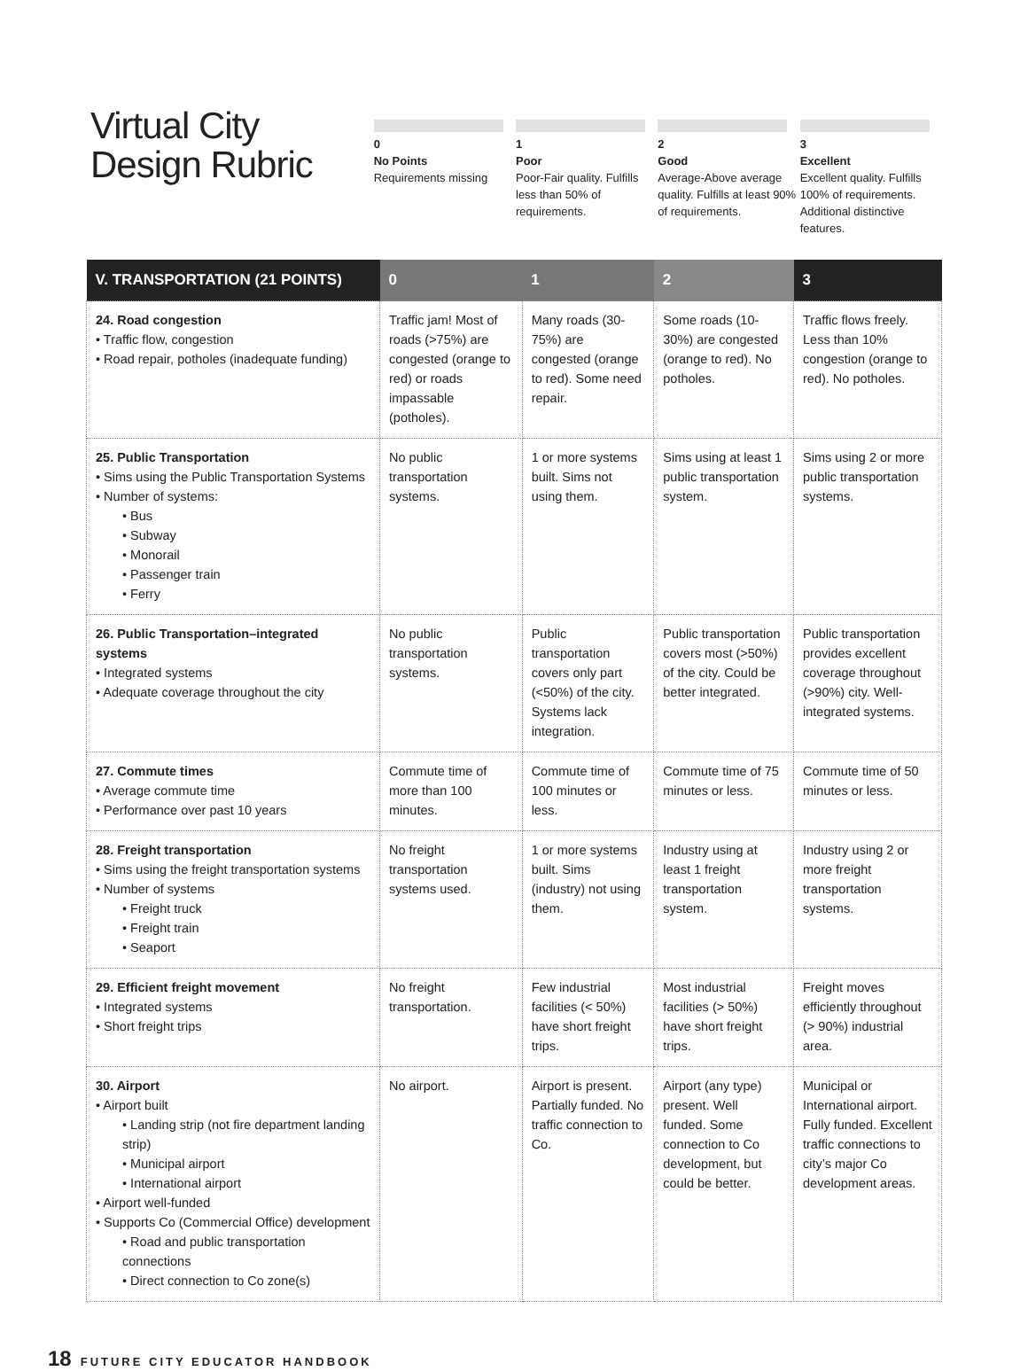Virtual City
Design Rubric
0
No Points
Requirements missing
1
Poor
Poor-Fair quality. Fulfills less than 50% of requirements.
2
Good
Average-Above average quality. Fulfills at least 90% of requirements.
3
Excellent
Excellent quality. Fulfills 100% of requirements. Additional distinctive features.
| V. TRANSPORTATION (21 POINTS) | 0 | 1 | 2 | 3 |
| --- | --- | --- | --- | --- |
| 24. Road congestion • Traffic flow, congestion • Road repair, potholes (inadequate funding) | Traffic jam! Most of roads (>75%) are congested (orange to red) or roads impassable (potholes). | Many roads (30-75%) are congested (orange to red). Some need repair. | Some roads (10-30%) are congested (orange to red). No potholes. | Traffic flows freely. Less than 10% congestion (orange to red). No potholes. |
| 25. Public Transportation • Sims using the Public Transportation Systems • Number of systems: • Bus • Subway • Monorail • Passenger train • Ferry | No public transportation systems. | 1 or more systems built. Sims not using them. | Sims using at least 1 public transportation system. | Sims using 2 or more public transportation systems. |
| 26. Public Transportation–integrated systems • Integrated systems • Adequate coverage throughout the city | No public transportation systems. | Public transportation covers only part (<50%) of the city. Systems lack integration. | Public transportation covers most (>50%) of the city. Could be better integrated. | Public transportation provides excellent coverage throughout (>90%) city. Well-integrated systems. |
| 27. Commute times • Average commute time • Performance over past 10 years | Commute time of more than 100 minutes. | Commute time of 100 minutes or less. | Commute time of 75 minutes or less. | Commute time of 50 minutes or less. |
| 28. Freight transportation • Sims using the freight transportation systems • Number of systems • Freight truck • Freight train • Seaport | No freight transportation systems used. | 1 or more systems built. Sims (industry) not using them. | Industry using at least 1 freight transportation system. | Industry using 2 or more freight transportation systems. |
| 29. Efficient freight movement • Integrated systems • Short freight trips | No freight transportation. | Few industrial facilities (< 50%) have short freight trips. | Most industrial facilities (> 50%) have short freight trips. | Freight moves efficiently throughout (> 90%) industrial area. |
| 30. Airport • Airport built • Landing strip (not fire department landing strip) • Municipal airport • International airport • Airport well-funded • Supports Co (Commercial Office) development • Road and public transportation connections • Direct connection to Co zone(s) | No airport. | Airport is present. Partially funded. No traffic connection to Co. | Airport (any type) present. Well funded. Some connection to Co development, but could be better. | Municipal or International airport. Fully funded. Excellent traffic connections to city’s major Co development areas. |
18 FUTURE CITY EDUCATOR HANDBOOK